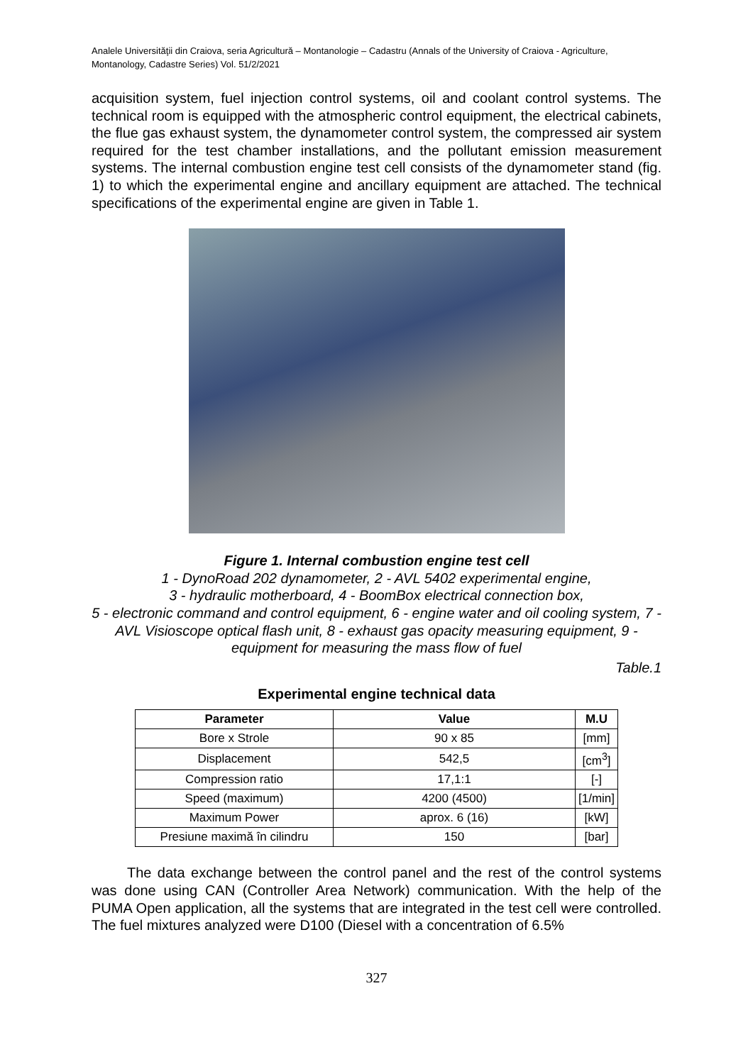Analele Universităţii din Craiova, seria Agricultură – Montanologie – Cadastru (Annals of the University of Craiova - Agriculture, Montanology, Cadastre Series) Vol. 51/2/2021
acquisition system, fuel injection control systems, oil and coolant control systems. The technical room is equipped with the atmospheric control equipment, the electrical cabinets, the flue gas exhaust system, the dynamometer control system, the compressed air system required for the test chamber installations, and the pollutant emission measurement systems. The internal combustion engine test cell consists of the dynamometer stand (fig. 1) to which the experimental engine and ancillary equipment are attached. The technical specifications of the experimental engine are given in Table 1.
Figure 1. Internal combustion engine test cell
1 - DynoRoad 202 dynamometer, 2 - AVL 5402 experimental engine,
3 - hydraulic motherboard, 4 - BoomBox electrical connection box,
5 - electronic command and control equipment, 6 - engine water and oil cooling system, 7 - AVL Visioscope optical flash unit, 8 - exhaust gas opacity measuring equipment, 9 - equipment for measuring the mass flow of fuel
Table.1
Experimental engine technical data
| Parameter | Value | M.U |
| --- | --- | --- |
| Bore x Strole | 90 x 85 | [mm] |
| Displacement | 542,5 | [cm<sup>3</sup>] |
| Compression ratio | 17,1:1 | [-] |
| Speed (maximum) | 4200 (4500) | [1/min] |
| Maximum Power | aprox. 6 (16) | [kW] |
| Presiune maximă în cilindru | 150 | [bar] |
The data exchange between the control panel and the rest of the control systems was done using CAN (Controller Area Network) communication. With the help of the PUMA Open application, all the systems that are integrated in the test cell were controlled. The fuel mixtures analyzed were D100 (Diesel with a concentration of 6.5%
327